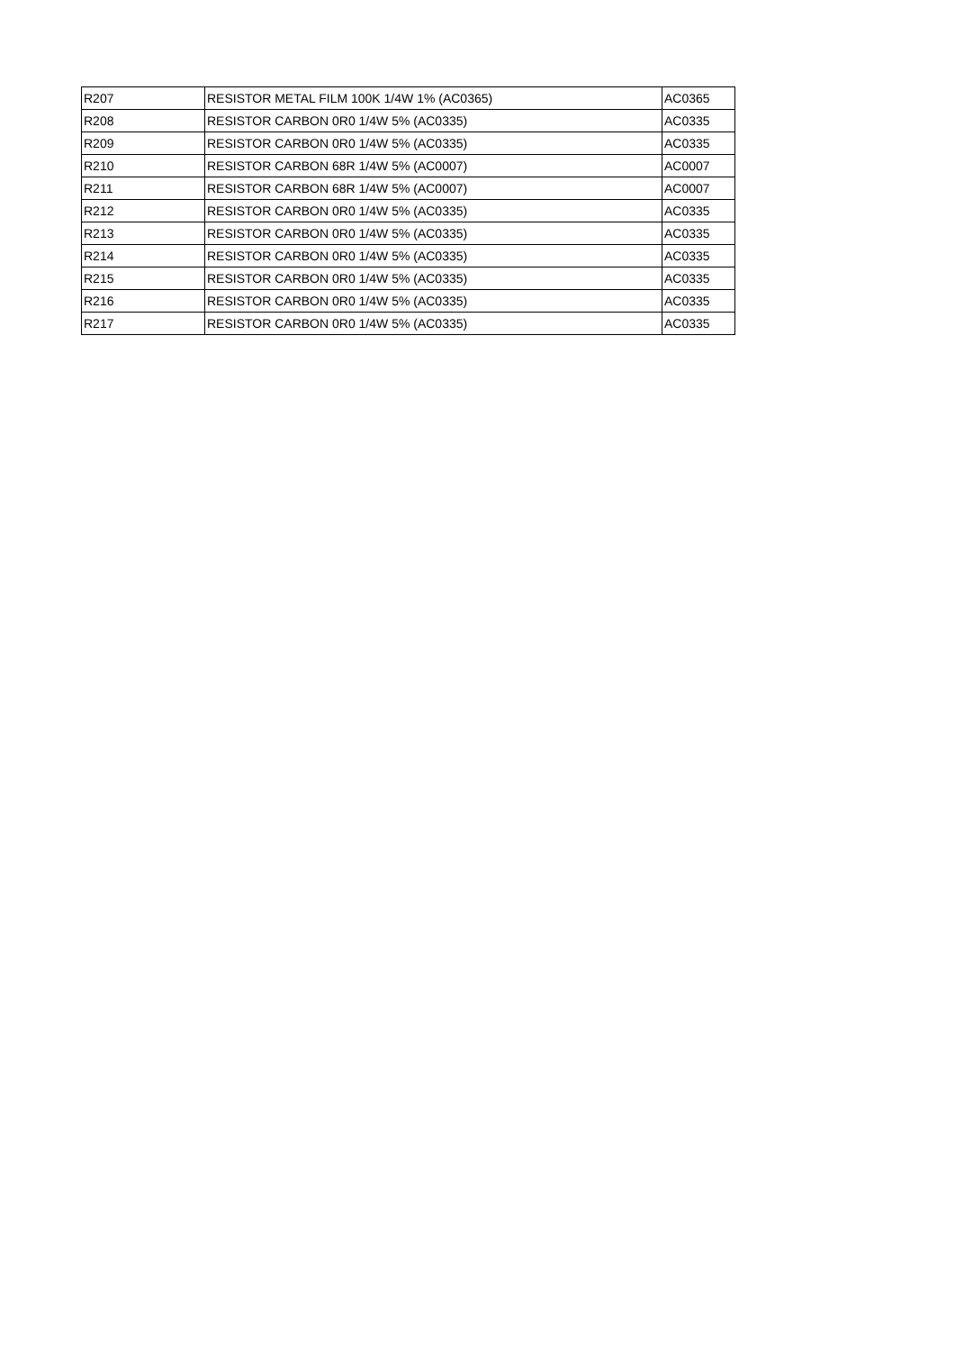| R207 | RESISTOR METAL FILM 100K 1/4W 1% (AC0365) | AC0365 |
| R208 | RESISTOR CARBON 0R0 1/4W 5% (AC0335) | AC0335 |
| R209 | RESISTOR CARBON 0R0 1/4W 5% (AC0335) | AC0335 |
| R210 | RESISTOR CARBON 68R 1/4W 5% (AC0007) | AC0007 |
| R211 | RESISTOR CARBON 68R 1/4W 5% (AC0007) | AC0007 |
| R212 | RESISTOR CARBON 0R0 1/4W 5% (AC0335) | AC0335 |
| R213 | RESISTOR CARBON 0R0 1/4W 5% (AC0335) | AC0335 |
| R214 | RESISTOR CARBON 0R0 1/4W 5% (AC0335) | AC0335 |
| R215 | RESISTOR CARBON 0R0 1/4W 5% (AC0335) | AC0335 |
| R216 | RESISTOR CARBON 0R0 1/4W 5% (AC0335) | AC0335 |
| R217 | RESISTOR CARBON 0R0 1/4W 5% (AC0335) | AC0335 |